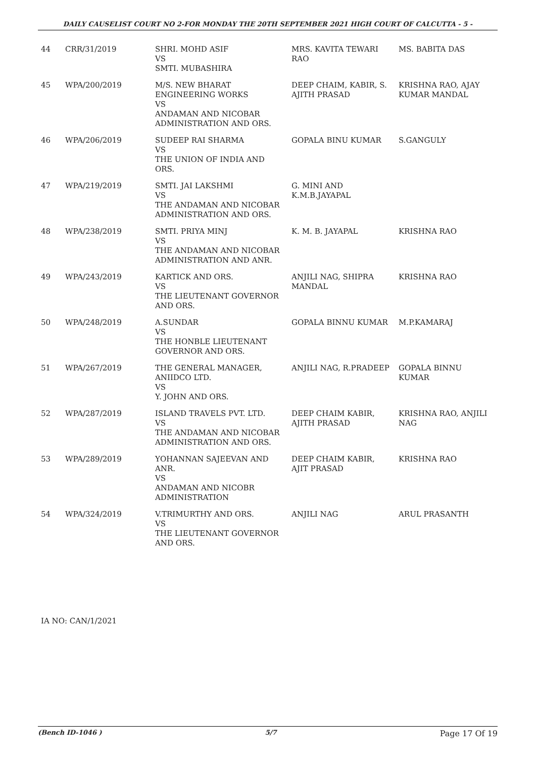DAILY CAUSELIST COURT NO 2-FOR MONDAY THE 20TH SEPTEMBER 2021 HIGH COURT OF CALCUTTA - 5 -
| 44 | CRR/31/2019 | SHRI. MOHD ASIF VS SMTI. MUBASHIRA | MRS. KAVITA TEWARI RAO | MS. BABITA DAS |
| 45 | WPA/200/2019 | M/S. NEW BHARAT ENGINEERING WORKS VS ANDAMAN AND NICOBAR ADMINISTRATION AND ORS. | DEEP CHAIM, KABIR, S. AJITH PRASAD | KRISHNA RAO, AJAY KUMAR MANDAL |
| 46 | WPA/206/2019 | SUDEEP RAI SHARMA VS THE UNION OF INDIA AND ORS. | GOPALA BINU KUMAR | S.GANGULY |
| 47 | WPA/219/2019 | SMTI. JAI LAKSHMI VS THE ANDAMAN AND NICOBAR ADMINISTRATION AND ORS. | G. MINI AND K.M.B.JAYAPAL | |
| 48 | WPA/238/2019 | SMTI. PRIYA MINJ VS THE ANDAMAN AND NICOBAR ADMINISTRATION AND ANR. | K. M. B. JAYAPAL | KRISHNA RAO |
| 49 | WPA/243/2019 | KARTICK AND ORS. VS THE LIEUTENANT GOVERNOR AND ORS. | ANJILI NAG, SHIPRA MANDAL | KRISHNA RAO |
| 50 | WPA/248/2019 | A.SUNDAR VS THE HONBLE LIEUTENANT GOVERNOR AND ORS. | GOPALA BINNU KUMAR | M.P.KAMARAJ |
| 51 | WPA/267/2019 | THE GENERAL MANAGER, ANIIDCO LTD. VS Y. JOHN AND ORS. | ANJILI NAG, R.PRADEEP | GOPALA BINNU KUMAR |
| 52 | WPA/287/2019 | ISLAND TRAVELS PVT. LTD. VS THE ANDAMAN AND NICOBAR ADMINISTRATION AND ORS. | DEEP CHAIM KABIR, AJITH PRASAD | KRISHNA RAO, ANJILI NAG |
| 53 | WPA/289/2019 | YOHANNAN SAJEEVAN AND ANR. VS ANDAMAN AND NICOBR ADMINISTRATION | DEEP CHAIM KABIR, AJIT PRASAD | KRISHNA RAO |
| 54 | WPA/324/2019 | V.TRIMURTHY AND ORS. VS THE LIEUTENANT GOVERNOR AND ORS. | ANJILI NAG | ARUL PRASANTH |
IA NO: CAN/1/2021
(Bench ID-1046 ) 5/7 Page 17 Of 19